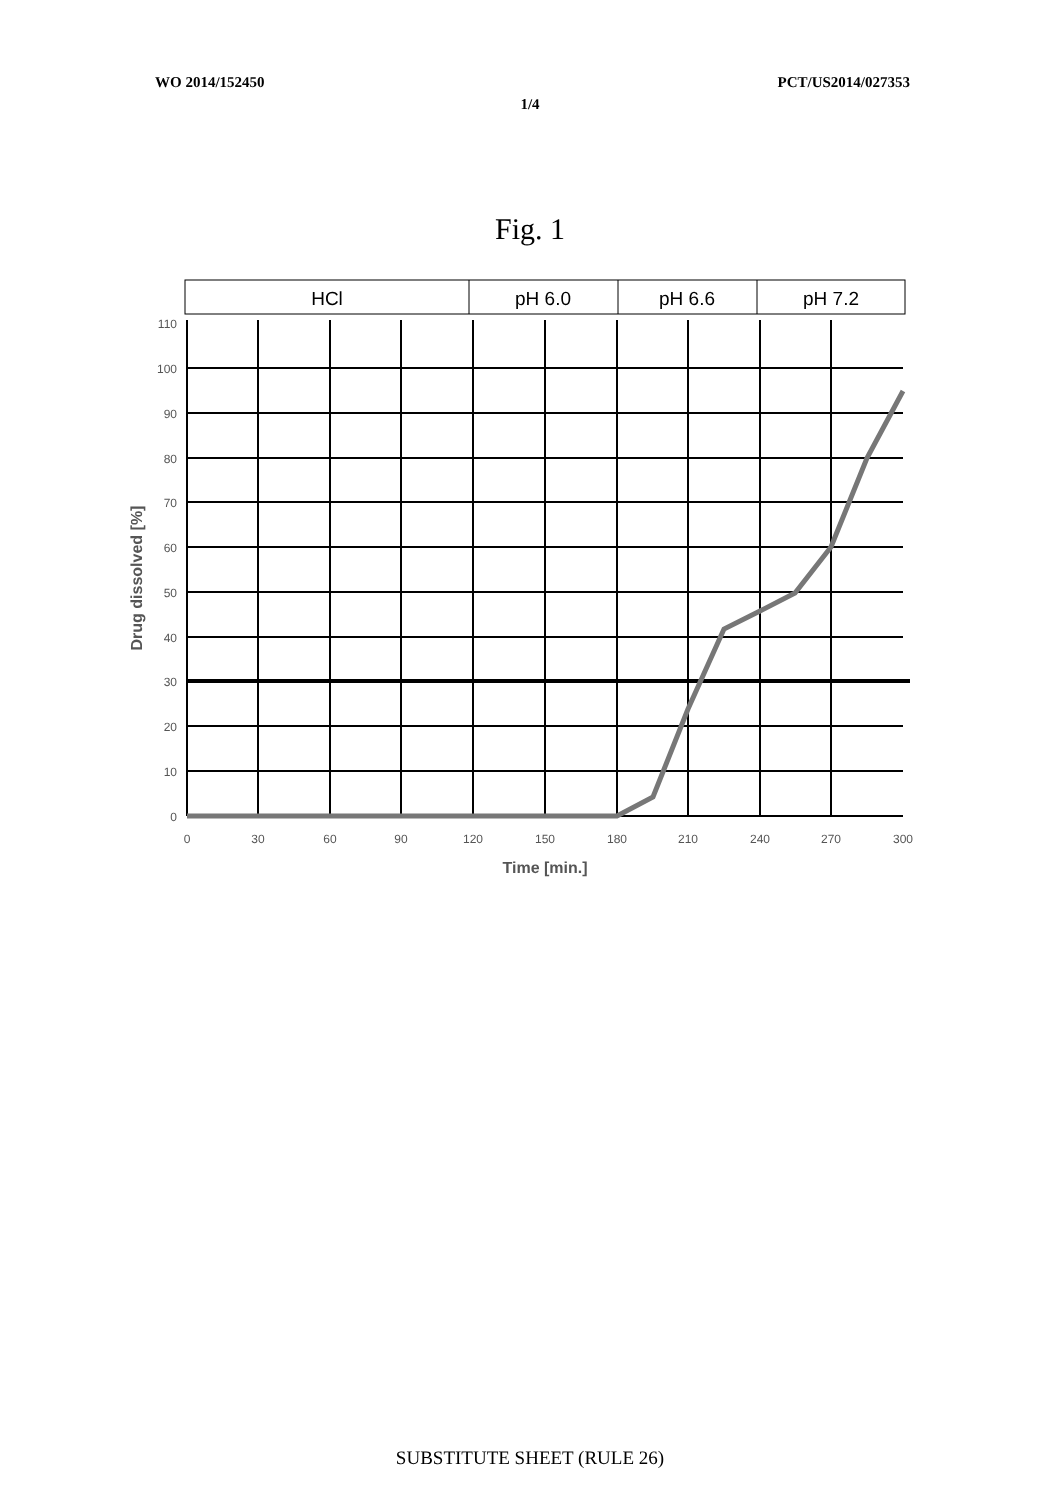WO 2014/152450 PCT/US2014/027353
1/4
Fig. 1
HCl
pH 6.0
pH 6.6
pH 7.2
110
100
90
80
70
60
50
40
30
20
10
0
0
30
60
90
120
150
180
210
240
270
300
Time [min.]
Drug dissolved [%]
SUBSTITUTE SHEET (RULE 26)